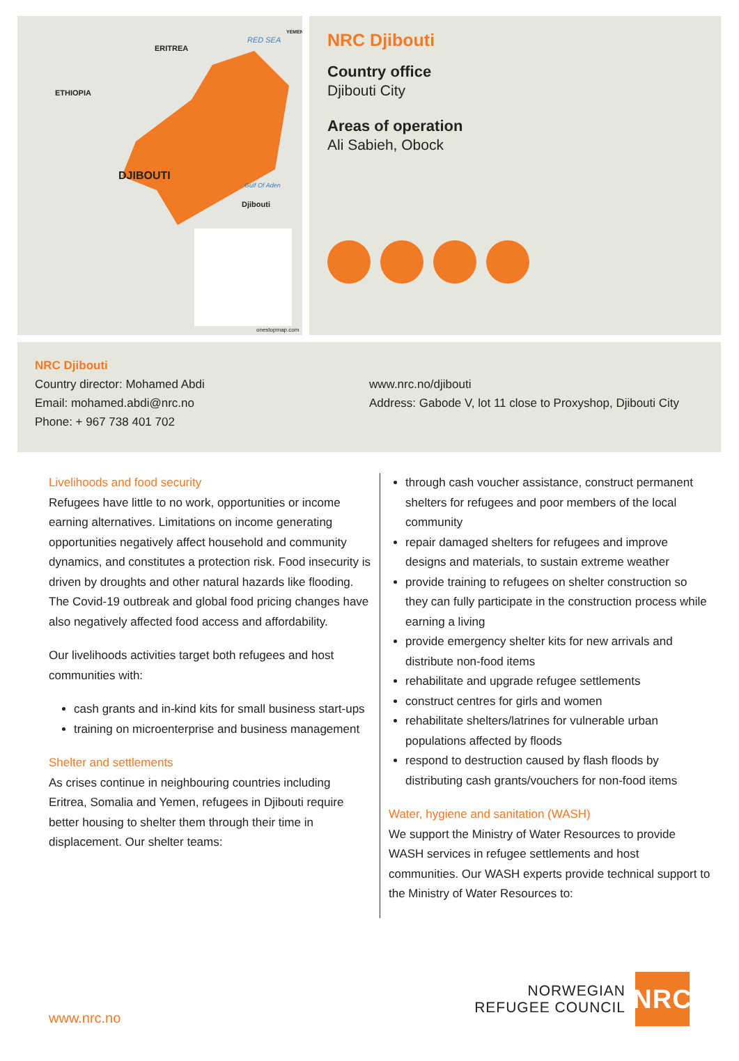ERITREA
ETHIOPIA
DJIBOUTI
RED SEA
YEMEN
Gulf Of Aden
Djibouti
onestopmap.com
NRC Djibouti
Country office
Djibouti City
Areas of operation
Ali Sabieh, Obock
NRC Djibouti
Country director: Mohamed Abdi
Email: mohamed.abdi@nrc.no
Phone: + 967 738 401 702
www.nrc.no/djibouti
Address: Gabode V, lot 11 close to Proxyshop, Djibouti City
Livelihoods and food security
Refugees have little to no work, opportunities or income earning alternatives. Limitations on income generating opportunities negatively affect household and community dynamics, and constitutes a protection risk. Food insecurity is driven by droughts and other natural hazards like flooding. The Covid-19 outbreak and global food pricing changes have also negatively affected food access and affordability.
Our livelihoods activities target both refugees and host communities with:
cash grants and in-kind kits for small business start-ups
training on microenterprise and business management
Shelter and settlements
As crises continue in neighbouring countries including Eritrea, Somalia and Yemen, refugees in Djibouti require better housing to shelter them through their time in displacement. Our shelter teams:
through cash voucher assistance, construct permanent shelters for refugees and poor members of the local community
repair damaged shelters for refugees and improve designs and materials, to sustain extreme weather
provide training to refugees on shelter construction so they can fully participate in the construction process while earning a living
provide emergency shelter kits for new arrivals and distribute non-food items
rehabilitate and upgrade refugee settlements
construct centres for girls and women
rehabilitate shelters/latrines for vulnerable urban populations affected by floods
respond to destruction caused by flash floods by distributing cash grants/vouchers for non-food items
Water, hygiene and sanitation (WASH)
We support the Ministry of Water Resources to provide WASH services in refugee settlements and host communities. Our WASH experts provide technical support to the Ministry of Water Resources to:
www.nrc.no
NORWEGIAN
REFUGEE COUNCIL
NRC